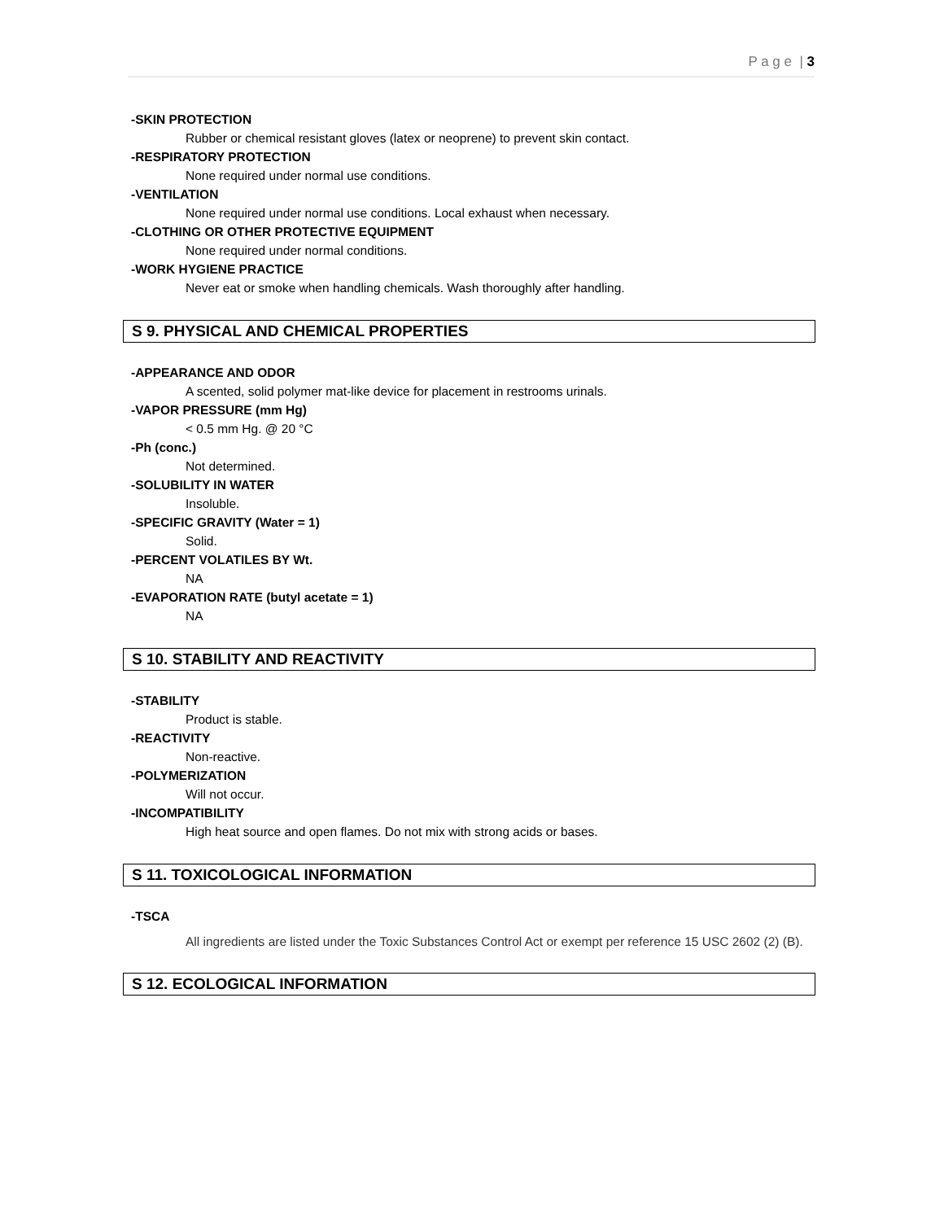P a g e | 3
-SKIN PROTECTION
Rubber or chemical resistant gloves (latex or neoprene) to prevent skin contact.
-RESPIRATORY PROTECTION
None required under normal use conditions.
-VENTILATION
None required under normal use conditions. Local exhaust when necessary.
-CLOTHING OR OTHER PROTECTIVE EQUIPMENT
None required under normal conditions.
-WORK HYGIENE PRACTICE
Never eat or smoke when handling chemicals. Wash thoroughly after handling.
S 9. PHYSICAL AND CHEMICAL PROPERTIES
-APPEARANCE AND ODOR
A scented, solid polymer mat-like device for placement in restrooms urinals.
-VAPOR PRESSURE (mm Hg)
< 0.5 mm Hg. @ 20 °C
-Ph (conc.)
Not determined.
-SOLUBILITY IN WATER
Insoluble.
-SPECIFIC GRAVITY (Water = 1)
Solid.
-PERCENT VOLATILES BY Wt.
NA
-EVAPORATION RATE (butyl acetate = 1)
NA
S 10. STABILITY AND REACTIVITY
-STABILITY
Product is stable.
-REACTIVITY
Non-reactive.
-POLYMERIZATION
Will not occur.
-INCOMPATIBILITY
High heat source and open flames. Do not mix with strong acids or bases.
S 11. TOXICOLOGICAL INFORMATION
-TSCA
All ingredients are listed under the Toxic Substances Control Act or exempt per reference 15 USC 2602 (2) (B).
S 12. ECOLOGICAL INFORMATION